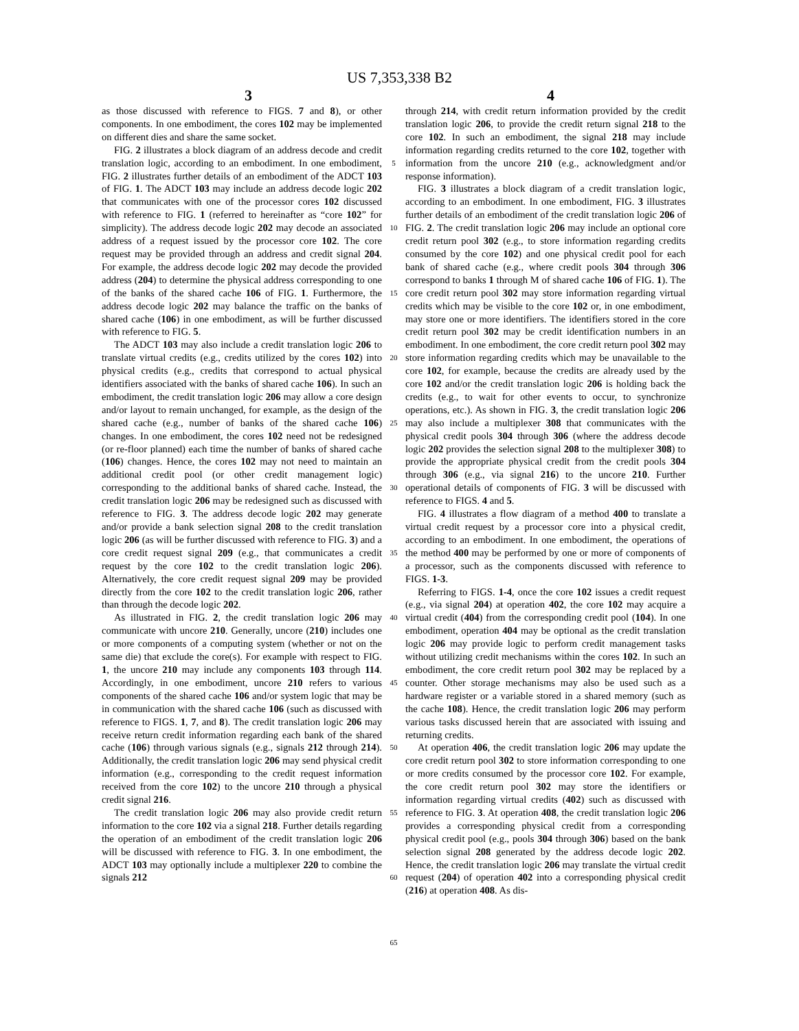US 7,353,338 B2
3 4
as those discussed with reference to FIGS. 7 and 8), or other components. In one embodiment, the cores 102 may be implemented on different dies and share the same socket.
FIG. 2 illustrates a block diagram of an address decode and credit translation logic, according to an embodiment. In one embodiment, FIG. 2 illustrates further details of an embodiment of the ADCT 103 of FIG. 1. The ADCT 103 may include an address decode logic 202 that communicates with one of the processor cores 102 discussed with reference to FIG. 1 (referred to hereinafter as “core 102” for simplicity). The address decode logic 202 may decode an associated address of a request issued by the processor core 102. The core request may be provided through an address and credit signal 204. For example, the address decode logic 202 may decode the provided address (204) to determine the physical address corresponding to one of the banks of the shared cache 106 of FIG. 1. Furthermore, the address decode logic 202 may balance the traffic on the banks of shared cache (106) in one embodiment, as will be further discussed with reference to FIG. 5.
The ADCT 103 may also include a credit translation logic 206 to translate virtual credits (e.g., credits utilized by the cores 102) into physical credits (e.g., credits that correspond to actual physical identifiers associated with the banks of shared cache 106). In such an embodiment, the credit translation logic 206 may allow a core design and/or layout to remain unchanged, for example, as the design of the shared cache (e.g., number of banks of the shared cache 106) changes. In one embodiment, the cores 102 need not be redesigned (or re-floor planned) each time the number of banks of shared cache (106) changes. Hence, the cores 102 may not need to maintain an additional credit pool (or other credit management logic) corresponding to the additional banks of shared cache. Instead, the credit translation logic 206 may be redesigned such as discussed with reference to FIG. 3. The address decode logic 202 may generate and/or provide a bank selection signal 208 to the credit translation logic 206 (as will be further discussed with reference to FIG. 3) and a core credit request signal 209 (e.g., that communicates a credit request by the core 102 to the credit translation logic 206). Alternatively, the core credit request signal 209 may be provided directly from the core 102 to the credit translation logic 206, rather than through the decode logic 202.
As illustrated in FIG. 2, the credit translation logic 206 may communicate with uncore 210. Generally, uncore (210) includes one or more components of a computing system (whether or not on the same die) that exclude the core(s). For example with respect to FIG. 1, the uncore 210 may include any components 103 through 114. Accordingly, in one embodiment, uncore 210 refers to various components of the shared cache 106 and/or system logic that may be in communication with the shared cache 106 (such as discussed with reference to FIGS. 1, 7, and 8). The credit translation logic 206 may receive return credit information regarding each bank of the shared cache (106) through various signals (e.g., signals 212 through 214). Additionally, the credit translation logic 206 may send physical credit information (e.g., corresponding to the credit request information received from the core 102) to the uncore 210 through a physical credit signal 216.
The credit translation logic 206 may also provide credit return information to the core 102 via a signal 218. Further details regarding the operation of an embodiment of the credit translation logic 206 will be discussed with reference to FIG. 3. In one embodiment, the ADCT 103 may optionally include a multiplexer 220 to combine the signals 212
5
10
15
20
25
30
35
40
45
50
55
60
65
through 214, with credit return information provided by the credit translation logic 206, to provide the credit return signal 218 to the core 102. In such an embodiment, the signal 218 may include information regarding credits returned to the core 102, together with information from the uncore 210 (e.g., acknowledgment and/or response information).
FIG. 3 illustrates a block diagram of a credit translation logic, according to an embodiment. In one embodiment, FIG. 3 illustrates further details of an embodiment of the credit translation logic 206 of FIG. 2. The credit translation logic 206 may include an optional core credit return pool 302 (e.g., to store information regarding credits consumed by the core 102) and one physical credit pool for each bank of shared cache (e.g., where credit pools 304 through 306 correspond to banks 1 through M of shared cache 106 of FIG. 1). The core credit return pool 302 may store information regarding virtual credits which may be visible to the core 102 or, in one embodiment, may store one or more identifiers. The identifiers stored in the core credit return pool 302 may be credit identification numbers in an embodiment. In one embodiment, the core credit return pool 302 may store information regarding credits which may be unavailable to the core 102, for example, because the credits are already used by the core 102 and/or the credit translation logic 206 is holding back the credits (e.g., to wait for other events to occur, to synchronize operations, etc.). As shown in FIG. 3, the credit translation logic 206 may also include a multiplexer 308 that communicates with the physical credit pools 304 through 306 (where the address decode logic 202 provides the selection signal 208 to the multiplexer 308) to provide the appropriate physical credit from the credit pools 304 through 306 (e.g., via signal 216) to the uncore 210. Further operational details of components of FIG. 3 will be discussed with reference to FIGS. 4 and 5.
FIG. 4 illustrates a flow diagram of a method 400 to translate a virtual credit request by a processor core into a physical credit, according to an embodiment. In one embodiment, the operations of the method 400 may be performed by one or more of components of a processor, such as the components discussed with reference to FIGS. 1-3.
Referring to FIGS. 1-4, once the core 102 issues a credit request (e.g., via signal 204) at operation 402, the core 102 may acquire a virtual credit (404) from the corresponding credit pool (104). In one embodiment, operation 404 may be optional as the credit translation logic 206 may provide logic to perform credit management tasks without utilizing credit mechanisms within the cores 102. In such an embodiment, the core credit return pool 302 may be replaced by a counter. Other storage mechanisms may also be used such as a hardware register or a variable stored in a shared memory (such as the cache 108). Hence, the credit translation logic 206 may perform various tasks discussed herein that are associated with issuing and returning credits.
At operation 406, the credit translation logic 206 may update the core credit return pool 302 to store information corresponding to one or more credits consumed by the processor core 102. For example, the core credit return pool 302 may store the identifiers or information regarding virtual credits (402) such as discussed with reference to FIG. 3. At operation 408, the credit translation logic 206 provides a corresponding physical credit from a corresponding physical credit pool (e.g., pools 304 through 306) based on the bank selection signal 208 generated by the address decode logic 202. Hence, the credit translation logic 206 may translate the virtual credit request (204) of operation 402 into a corresponding physical credit (216) at operation 408. As dis-